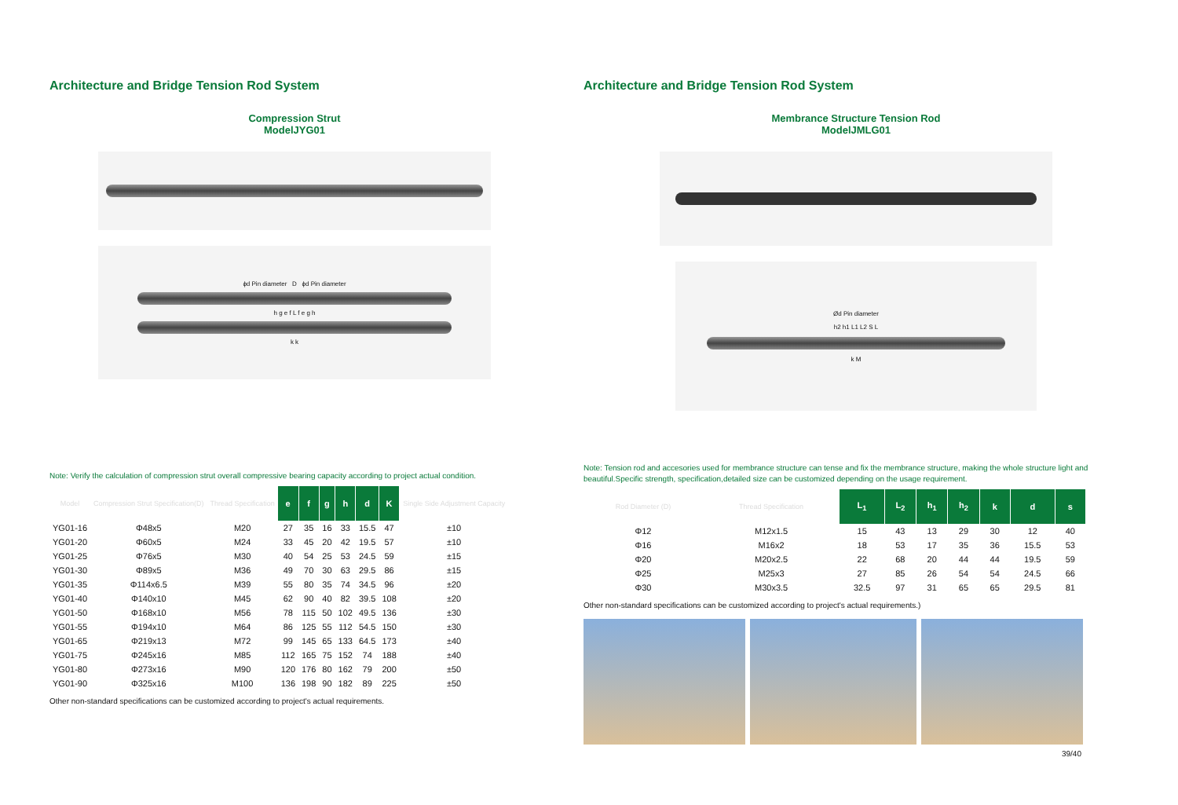Architecture and Bridge Tension Rod System
Compression Strut
ModelJYG01
ϕd Pin diameter D ϕd Pin diameter
h g e f L f e g h
k k
Note: Verify the calculation of compression strut overall compressive bearing capacity according to project actual condition.
| Model | Compression Strut Specification(D) | Thread Specification | e | f | g | h | d | K | Single Side Adjustment Capacity |
| --- | --- | --- | --- | --- | --- | --- | --- | --- | --- |
| YG01-16 | Φ48x5 | M20 | 27 | 35 | 16 | 33 | 15.5 | 47 | ±10 |
| YG01-20 | Φ60x5 | M24 | 33 | 45 | 20 | 42 | 19.5 | 57 | ±10 |
| YG01-25 | Φ76x5 | M30 | 40 | 54 | 25 | 53 | 24.5 | 59 | ±15 |
| YG01-30 | Φ89x5 | M36 | 49 | 70 | 30 | 63 | 29.5 | 86 | ±15 |
| YG01-35 | Φ114x6.5 | M39 | 55 | 80 | 35 | 74 | 34.5 | 96 | ±20 |
| YG01-40 | Φ140x10 | M45 | 62 | 90 | 40 | 82 | 39.5 | 108 | ±20 |
| YG01-50 | Φ168x10 | M56 | 78 | 115 | 50 | 102 | 49.5 | 136 | ±30 |
| YG01-55 | Φ194x10 | M64 | 86 | 125 | 55 | 112 | 54.5 | 150 | ±30 |
| YG01-65 | Φ219x13 | M72 | 99 | 145 | 65 | 133 | 64.5 | 173 | ±40 |
| YG01-75 | Φ245x16 | M85 | 112 | 165 | 75 | 152 | 74 | 188 | ±40 |
| YG01-80 | Φ273x16 | M90 | 120 | 176 | 80 | 162 | 79 | 200 | ±50 |
| YG01-90 | Φ325x16 | M100 | 136 | 198 | 90 | 182 | 89 | 225 | ±50 |
Other non-standard specifications can be customized according to project's actual requirements.
Architecture and Bridge Tension Rod System
Membrance Structure Tension Rod
ModelJMLG01
Ød Pin diameter
h2 h1 L1 L2 S L
k M
Note: Tension rod and accesories used for membrance structure can tense and fix the membrance structure, making the whole structure light and beautiful.Specific strength, specification,detailed size can be customized depending on the usage requirement.
| Rod Diameter (D) | Thread Specification | L<sub>1</sub> | L<sub>2</sub> | h<sub>1</sub> | h<sub>2</sub> | k | d | s |
| --- | --- | --- | --- | --- | --- | --- | --- | --- |
| Φ12 | M12x1.5 | 15 | 43 | 13 | 29 | 30 | 12 | 40 |
| Φ16 | M16x2 | 18 | 53 | 17 | 35 | 36 | 15.5 | 53 |
| Φ20 | M20x2.5 | 22 | 68 | 20 | 44 | 44 | 19.5 | 59 |
| Φ25 | M25x3 | 27 | 85 | 26 | 54 | 54 | 24.5 | 66 |
| Φ30 | M30x3.5 | 32.5 | 97 | 31 | 65 | 65 | 29.5 | 81 |
Other non-standard specifications can be customized according to project's actual requirements.)
39/40